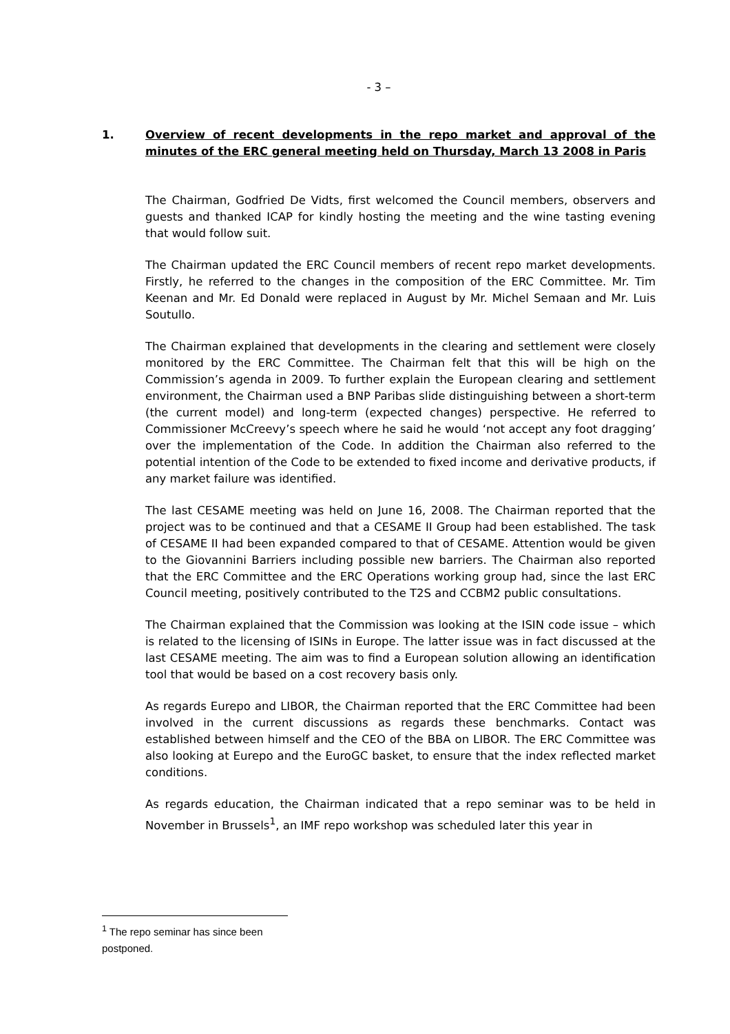- 3 –
1. Overview of recent developments in the repo market and approval of the minutes of the ERC general meeting held on Thursday, March 13 2008 in Paris
The Chairman, Godfried De Vidts, first welcomed the Council members, observers and guests and thanked ICAP for kindly hosting the meeting and the wine tasting evening that would follow suit.
The Chairman updated the ERC Council members of recent repo market developments. Firstly, he referred to the changes in the composition of the ERC Committee. Mr. Tim Keenan and Mr. Ed Donald were replaced in August by Mr. Michel Semaan and Mr. Luis Soutullo.
The Chairman explained that developments in the clearing and settlement were closely monitored by the ERC Committee. The Chairman felt that this will be high on the Commission’s agenda in 2009. To further explain the European clearing and settlement environment, the Chairman used a BNP Paribas slide distinguishing between a short-term (the current model) and long-term (expected changes) perspective. He referred to Commissioner McCreevy’s speech where he said he would ‘not accept any foot dragging’ over the implementation of the Code. In addition the Chairman also referred to the potential intention of the Code to be extended to fixed income and derivative products, if any market failure was identified.
The last CESAME meeting was held on June 16, 2008. The Chairman reported that the project was to be continued and that a CESAME II Group had been established. The task of CESAME II had been expanded compared to that of CESAME. Attention would be given to the Giovannini Barriers including possible new barriers. The Chairman also reported that the ERC Committee and the ERC Operations working group had, since the last ERC Council meeting, positively contributed to the T2S and CCBM2 public consultations.
The Chairman explained that the Commission was looking at the ISIN code issue – which is related to the licensing of ISINs in Europe. The latter issue was in fact discussed at the last CESAME meeting. The aim was to find a European solution allowing an identification tool that would be based on a cost recovery basis only.
As regards Eurepo and LIBOR, the Chairman reported that the ERC Committee had been involved in the current discussions as regards these benchmarks. Contact was established between himself and the CEO of the BBA on LIBOR. The ERC Committee was also looking at Eurepo and the EuroGC basket, to ensure that the index reflected market conditions.
As regards education, the Chairman indicated that a repo seminar was to be held in November in Brussels<sup>1</sup>, an IMF repo workshop was scheduled later this year in
<sup>1</sup> The repo seminar has since been postponed.